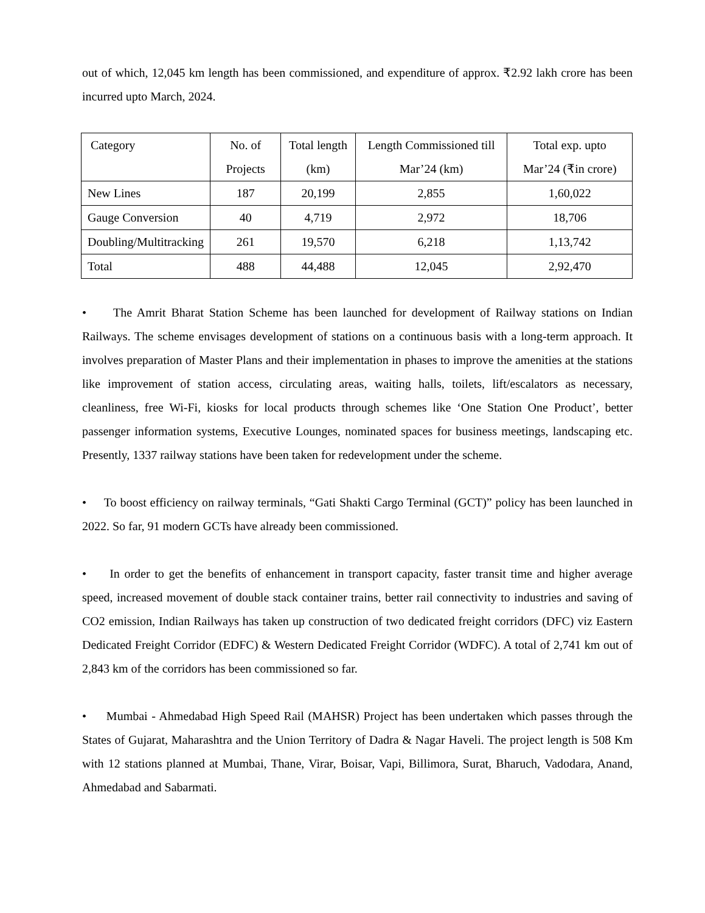out of which, 12,045 km length has been commissioned, and expenditure of approx. ₹2.92 lakh crore has been incurred upto March, 2024.
| Category | No. of Projects | Total length (km) | Length Commissioned till Mar’24 (km) | Total exp. upto Mar’24 (₹in crore) |
| --- | --- | --- | --- | --- |
| New Lines | 187 | 20,199 | 2,855 | 1,60,022 |
| Gauge Conversion | 40 | 4,719 | 2,972 | 18,706 |
| Doubling/Multitracking | 261 | 19,570 | 6,218 | 1,13,742 |
| Total | 488 | 44,488 | 12,045 | 2,92,470 |
• The Amrit Bharat Station Scheme has been launched for development of Railway stations on Indian Railways. The scheme envisages development of stations on a continuous basis with a long-term approach. It involves preparation of Master Plans and their implementation in phases to improve the amenities at the stations like improvement of station access, circulating areas, waiting halls, toilets, lift/escalators as necessary, cleanliness, free Wi-Fi, kiosks for local products through schemes like ‘One Station One Product’, better passenger information systems, Executive Lounges, nominated spaces for business meetings, landscaping etc. Presently, 1337 railway stations have been taken for redevelopment under the scheme.
• To boost efficiency on railway terminals, “Gati Shakti Cargo Terminal (GCT)” policy has been launched in 2022. So far, 91 modern GCTs have already been commissioned.
• In order to get the benefits of enhancement in transport capacity, faster transit time and higher average speed, increased movement of double stack container trains, better rail connectivity to industries and saving of CO2 emission, Indian Railways has taken up construction of two dedicated freight corridors (DFC) viz Eastern Dedicated Freight Corridor (EDFC) & Western Dedicated Freight Corridor (WDFC). A total of 2,741 km out of 2,843 km of the corridors has been commissioned so far.
• Mumbai - Ahmedabad High Speed Rail (MAHSR) Project has been undertaken which passes through the States of Gujarat, Maharashtra and the Union Territory of Dadra & Nagar Haveli. The project length is 508 Km with 12 stations planned at Mumbai, Thane, Virar, Boisar, Vapi, Billimora, Surat, Bharuch, Vadodara, Anand, Ahmedabad and Sabarmati.